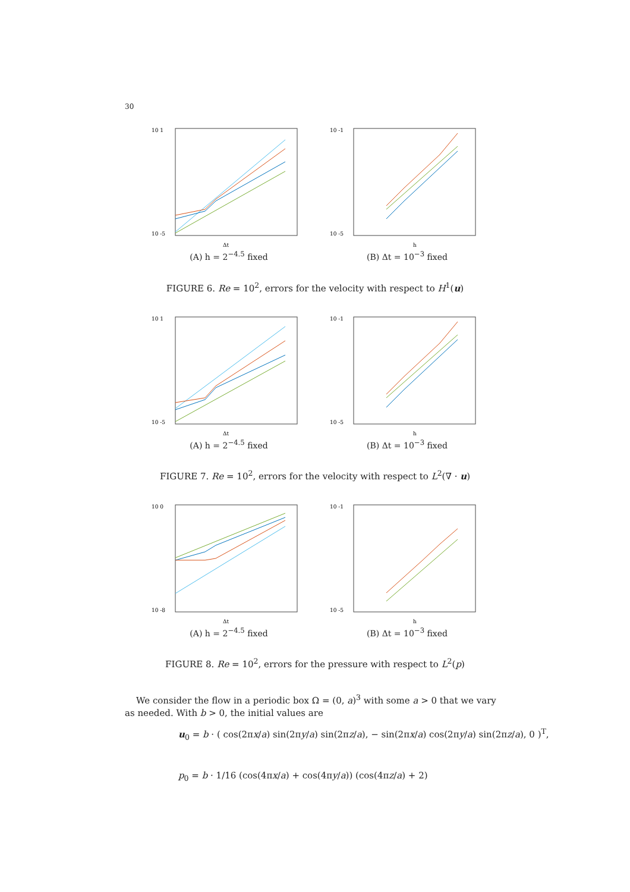30
10 1
10 -5
Δt
(A) h = 2<sup>−4.5</sup> fixed
10 -1
10 -5
h
(B) Δt = 10<sup>−3</sup> fixed
FIGURE 6. Re = 10<sup>2</sup>, errors for the velocity with respect to H<sup>1</sup>(u)
10 1
10 -5
Δt
(A) h = 2<sup>−4.5</sup> fixed
10 -1
10 -5
h
(B) Δt = 10<sup>−3</sup> fixed
FIGURE 7. Re = 10<sup>2</sup>, errors for the velocity with respect to L<sup>2</sup>(∇ · u)
10 0
10 -8
Δt
(A) h = 2<sup>−4.5</sup> fixed
10 -1
10 -5
h
(B) Δt = 10<sup>−3</sup> fixed
FIGURE 8. Re = 10<sup>2</sup>, errors for the pressure with respect to L<sup>2</sup>(p)
We consider the flow in a periodic box Ω = (0, a)<sup>3</sup> with some a > 0 that we vary as needed. With b > 0, the initial values are
u<sub>0</sub> = b · ( cos(2πx/a) sin(2πy/a) sin(2πz/a), − sin(2πx/a) cos(2πy/a) sin(2πz/a), 0 )<sup>T</sup>,
p<sub>0</sub> = b · 1/16 (cos(4πx/a) + cos(4πy/a)) (cos(4πz/a) + 2)